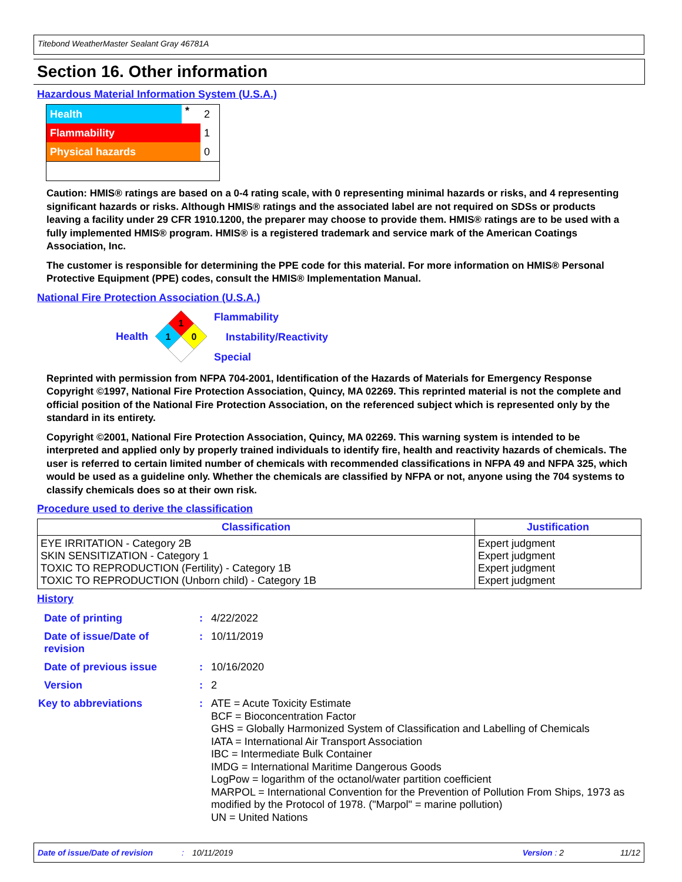Titebond WeatherMaster Sealant Gray 46781A
Section 16. Other information
Hazardous Material Information System (U.S.A.)
| Health | * | 2 |
| Flammability | | 1 |
| Physical hazards | | 0 |
Caution: HMIS® ratings are based on a 0-4 rating scale, with 0 representing minimal hazards or risks, and 4 representing significant hazards or risks. Although HMIS® ratings and the associated label are not required on SDSs or products leaving a facility under 29 CFR 1910.1200, the preparer may choose to provide them. HMIS® ratings are to be used with a fully implemented HMIS® program. HMIS® is a registered trademark and service mark of the American Coatings Association, Inc.
The customer is responsible for determining the PPE code for this material. For more information on HMIS® Personal Protective Equipment (PPE) codes, consult the HMIS® Implementation Manual.
National Fire Protection Association (U.S.A.)
Health
1
1
0
Flammability
Instability/Reactivity
Special
Reprinted with permission from NFPA 704-2001, Identification of the Hazards of Materials for Emergency Response Copyright ©1997, National Fire Protection Association, Quincy, MA 02269. This reprinted material is not the complete and official position of the National Fire Protection Association, on the referenced subject which is represented only by the standard in its entirety.
Copyright ©2001, National Fire Protection Association, Quincy, MA 02269. This warning system is intended to be interpreted and applied only by properly trained individuals to identify fire, health and reactivity hazards of chemicals. The user is referred to certain limited number of chemicals with recommended classifications in NFPA 49 and NFPA 325, which would be used as a guideline only. Whether the chemicals are classified by NFPA or not, anyone using the 704 systems to classify chemicals does so at their own risk.
Procedure used to derive the classification
| Classification | Justification |
| --- | --- |
| EYE IRRITATION - Category 2B SKIN SENSITIZATION - Category 1 TOXIC TO REPRODUCTION (Fertility) - Category 1B TOXIC TO REPRODUCTION (Unborn child) - Category 1B | Expert judgment Expert judgment Expert judgment Expert judgment |
History
| Date of printing | : | 4/22/2022 |
| Date of issue/Date of revision | : | 10/11/2019 |
| Date of previous issue | : | 10/16/2020 |
| Version | : | 2 |
| Key to abbreviations | : | ATE = Acute Toxicity Estimate BCF = Bioconcentration Factor GHS = Globally Harmonized System of Classification and Labelling of Chemicals IATA = International Air Transport Association IBC = Intermediate Bulk Container IMDG = International Maritime Dangerous Goods LogPow = logarithm of the octanol/water partition coefficient MARPOL = International Convention for the Prevention of Pollution From Ships, 1973 as modified by the Protocol of 1978. ("Marpol" = marine pollution) UN = United Nations |
Date of issue/Date of revision: 10/11/2019 Version : 2 11/12